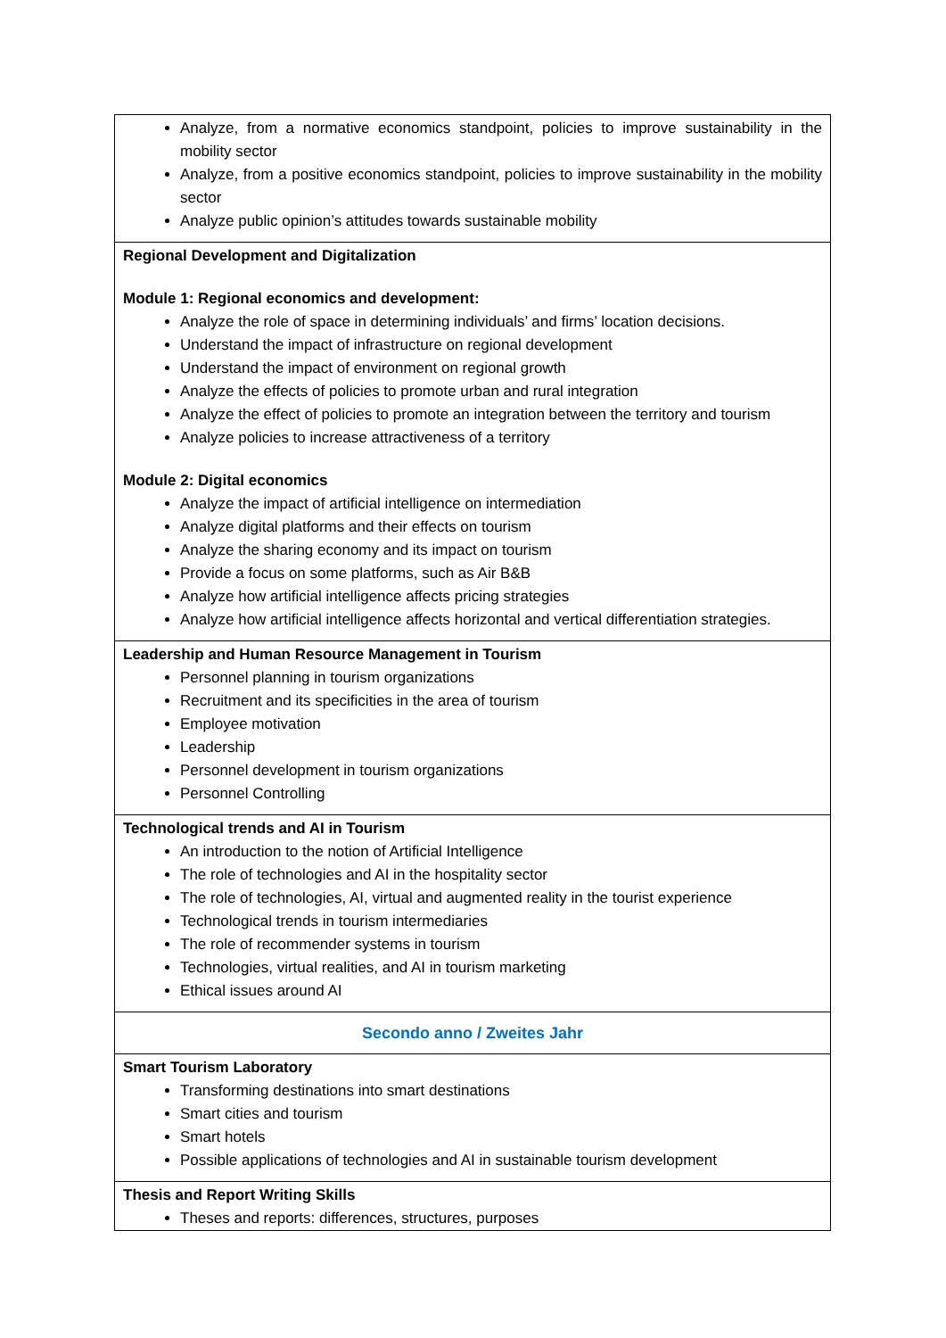| Analyze, from a normative economics standpoint, policies to improve sustainability in the mobility sector Analyze, from a positive economics standpoint, policies to improve sustainability in the mobility sector Analyze public opinion’s attitudes towards sustainable mobility |
| Regional Development and Digitalization Module 1: Regional economics and development: Analyze the role of space in determining individuals’ and firms’ location decisions. Understand the impact of infrastructure on regional development Understand the impact of environment on regional growth Analyze the effects of policies to promote urban and rural integration Analyze the effect of policies to promote an integration between the territory and tourism Analyze policies to increase attractiveness of a territory Module 2: Digital economics Analyze the impact of artificial intelligence on intermediation Analyze digital platforms and their effects on tourism Analyze the sharing economy and its impact on tourism Provide a focus on some platforms, such as Air B&B Analyze how artificial intelligence affects pricing strategies Analyze how artificial intelligence affects horizontal and vertical differentiation strategies. |
| Leadership and Human Resource Management in Tourism Personnel planning in tourism organizations Recruitment and its specificities in the area of tourism Employee motivation Leadership Personnel development in tourism organizations Personnel Controlling |
| Technological trends and AI in Tourism An introduction to the notion of Artificial Intelligence The role of technologies and AI in the hospitality sector The role of technologies, AI, virtual and augmented reality in the tourist experience Technological trends in tourism intermediaries The role of recommender systems in tourism Technologies, virtual realities, and AI in tourism marketing Ethical issues around AI |
| Secondo anno / Zweites Jahr |
| Smart Tourism Laboratory Transforming destinations into smart destinations Smart cities and tourism Smart hotels Possible applications of technologies and AI in sustainable tourism development |
| Thesis and Report Writing Skills Theses and reports: differences, structures, purposes |